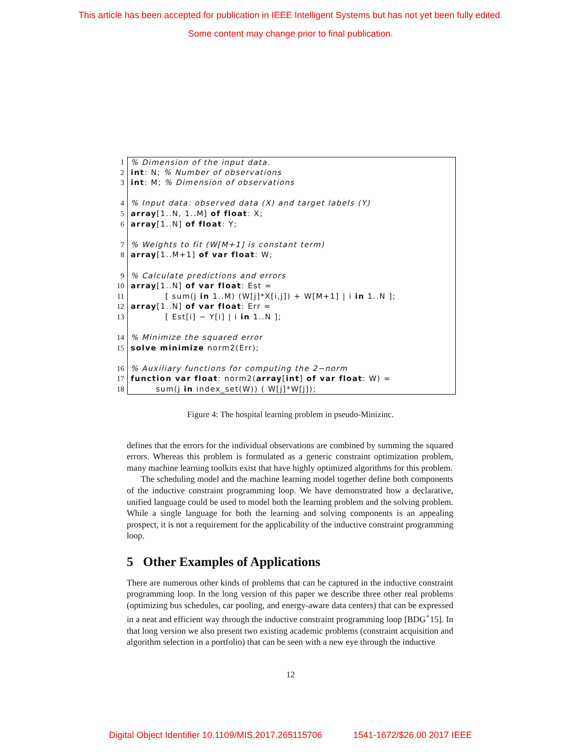This article has been accepted for publication in IEEE Intelligent Systems but has not yet been fully edited.
Some content may change prior to final publication.
1% Dimension of the input data.
2 int: N; % Number of observations
3 int: M; % Dimension of observations
4% Input data: observed data (X) and target labels (Y)
5 array[1..N, 1..M] of float: X;
6 array[1..N] of float: Y;
7% Weights to fit (W[M+1] is constant term)
8 array[1..M+1] of var float: W;
9% Calculate predictions and errors
10 array[1..N] of var float: Est =
11 [ sum(j in 1..M) (W[j]*X[i,j]) + W[M+1] | i in 1..N ];
12 array[1..N] of var float: Err =
13 [ Est[i] − Y[i] | i in 1..N ];
14% Minimize the squared error
15 solve minimize norm2(Err);
16% Auxiliary functions for computing the 2−norm
17 function var float: norm2(array[int] of var float: W) =
18 sum(j in index_set(W)) ( W[j]*W[j]);
Figure 4: The hospital learning problem in pseudo-Minizinc.
defines that the errors for the individual observations are combined by summing the squared errors. Whereas this problem is formulated as a generic constraint optimization problem, many machine learning toolkits exist that have highly optimized algorithms for this problem.
The scheduling model and the machine learning model together define both components of the inductive constraint programming loop. We have demonstrated how a declarative, unified language could be used to model both the learning problem and the solving problem. While a single language for both the learning and solving components is an appealing prospect, it is not a requirement for the applicability of the inductive constraint programming loop.
5 Other Examples of Applications
There are numerous other kinds of problems that can be captured in the inductive constraint programming loop. In the long version of this paper we describe three other real problems (optimizing bus schedules, car pooling, and energy-aware data centers) that can be expressed in a neat and efficient way through the inductive constraint programming loop [BDG<sup>+</sup>15]. In that long version we also present two existing academic problems (constraint acquisition and algorithm selection in a portfolio) that can be seen with a new eye through the inductive
12
Digital Object Identifier 10.1109/MIS.2017.265115706 1541-1672/$26.00 2017 IEEE